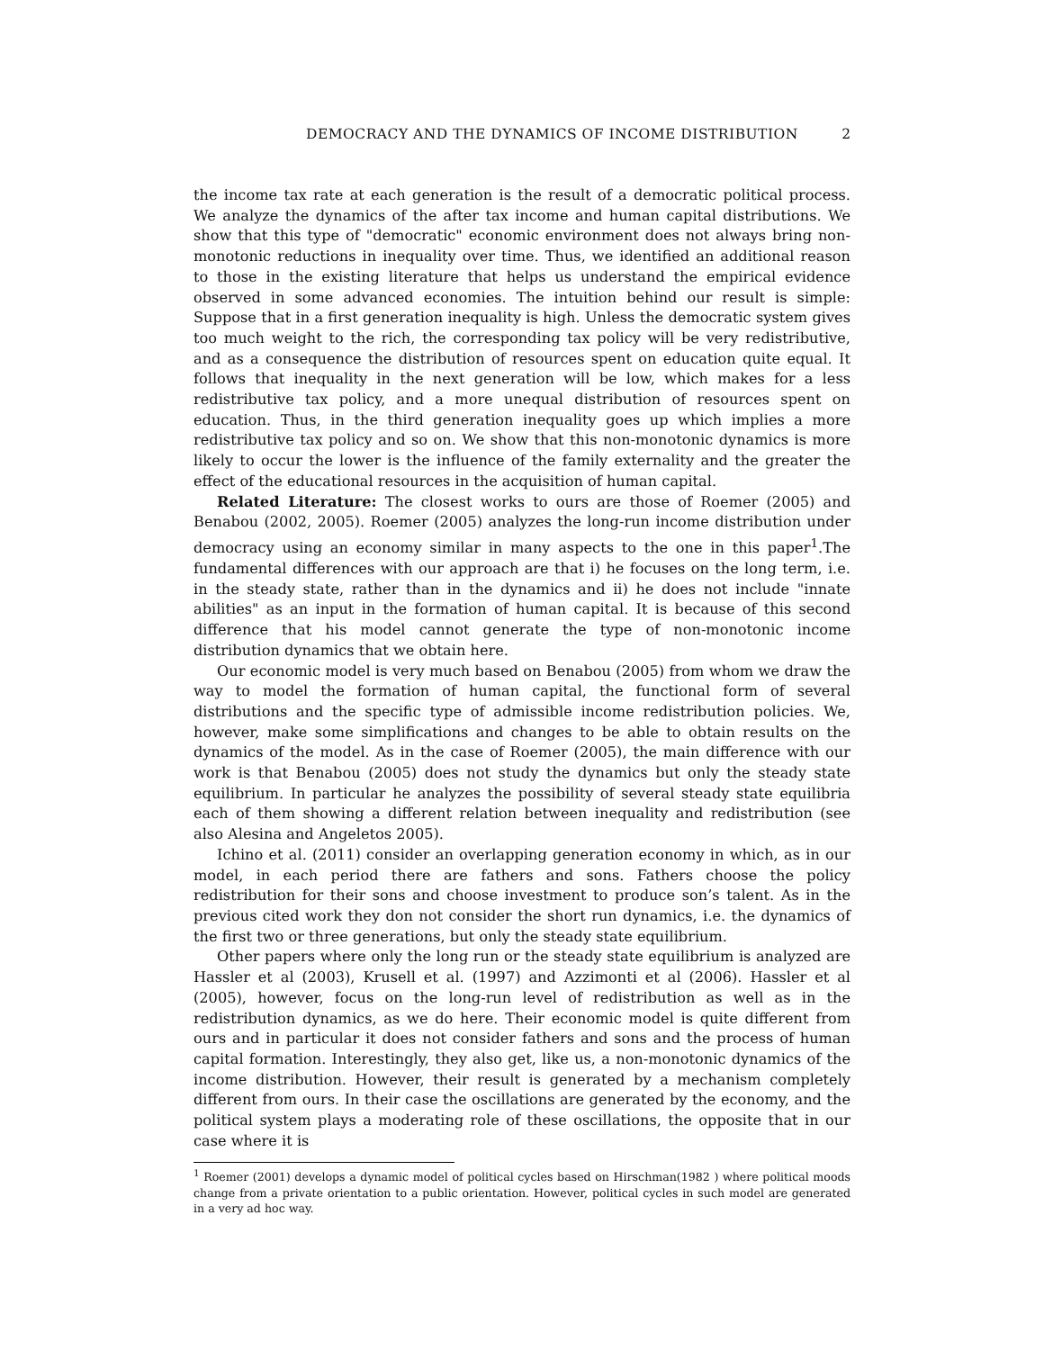DEMOCRACY AND THE DYNAMICS OF INCOME DISTRIBUTION 2
the income tax rate at each generation is the result of a democratic political process. We analyze the dynamics of the after tax income and human capital distributions. We show that this type of "democratic" economic environment does not always bring non-monotonic reductions in inequality over time. Thus, we identified an additional reason to those in the existing literature that helps us understand the empirical evidence observed in some advanced economies. The intuition behind our result is simple: Suppose that in a first generation inequality is high. Unless the democratic system gives too much weight to the rich, the corresponding tax policy will be very redistributive, and as a consequence the distribution of resources spent on education quite equal. It follows that inequality in the next generation will be low, which makes for a less redistributive tax policy, and a more unequal distribution of resources spent on education. Thus, in the third generation inequality goes up which implies a more redistributive tax policy and so on. We show that this non-monotonic dynamics is more likely to occur the lower is the influence of the family externality and the greater the effect of the educational resources in the acquisition of human capital.
Related Literature: The closest works to ours are those of Roemer (2005) and Benabou (2002, 2005). Roemer (2005) analyzes the long-run income distribution under democracy using an economy similar in many aspects to the one in this paper<sup>1</sup>.The fundamental differences with our approach are that i) he focuses on the long term, i.e. in the steady state, rather than in the dynamics and ii) he does not include "innate abilities" as an input in the formation of human capital. It is because of this second difference that his model cannot generate the type of non-monotonic income distribution dynamics that we obtain here.
Our economic model is very much based on Benabou (2005) from whom we draw the way to model the formation of human capital, the functional form of several distributions and the specific type of admissible income redistribution policies. We, however, make some simplifications and changes to be able to obtain results on the dynamics of the model. As in the case of Roemer (2005), the main difference with our work is that Benabou (2005) does not study the dynamics but only the steady state equilibrium. In particular he analyzes the possibility of several steady state equilibria each of them showing a different relation between inequality and redistribution (see also Alesina and Angeletos 2005).
Ichino et al. (2011) consider an overlapping generation economy in which, as in our model, in each period there are fathers and sons. Fathers choose the policy redistribution for their sons and choose investment to produce son’s talent. As in the previous cited work they don not consider the short run dynamics, i.e. the dynamics of the first two or three generations, but only the steady state equilibrium.
Other papers where only the long run or the steady state equilibrium is analyzed are Hassler et al (2003), Krusell et al. (1997) and Azzimonti et al (2006). Hassler et al (2005), however, focus on the long-run level of redistribution as well as in the redistribution dynamics, as we do here. Their economic model is quite different from ours and in particular it does not consider fathers and sons and the process of human capital formation. Interestingly, they also get, like us, a non-monotonic dynamics of the income distribution. However, their result is generated by a mechanism completely different from ours. In their case the oscillations are generated by the economy, and the political system plays a moderating role of these oscillations, the opposite that in our case where it is
<sup>1</sup> Roemer (2001) develops a dynamic model of political cycles based on Hirschman(1982 ) where political moods change from a private orientation to a public orientation. However, political cycles in such model are generated in a very ad hoc way.